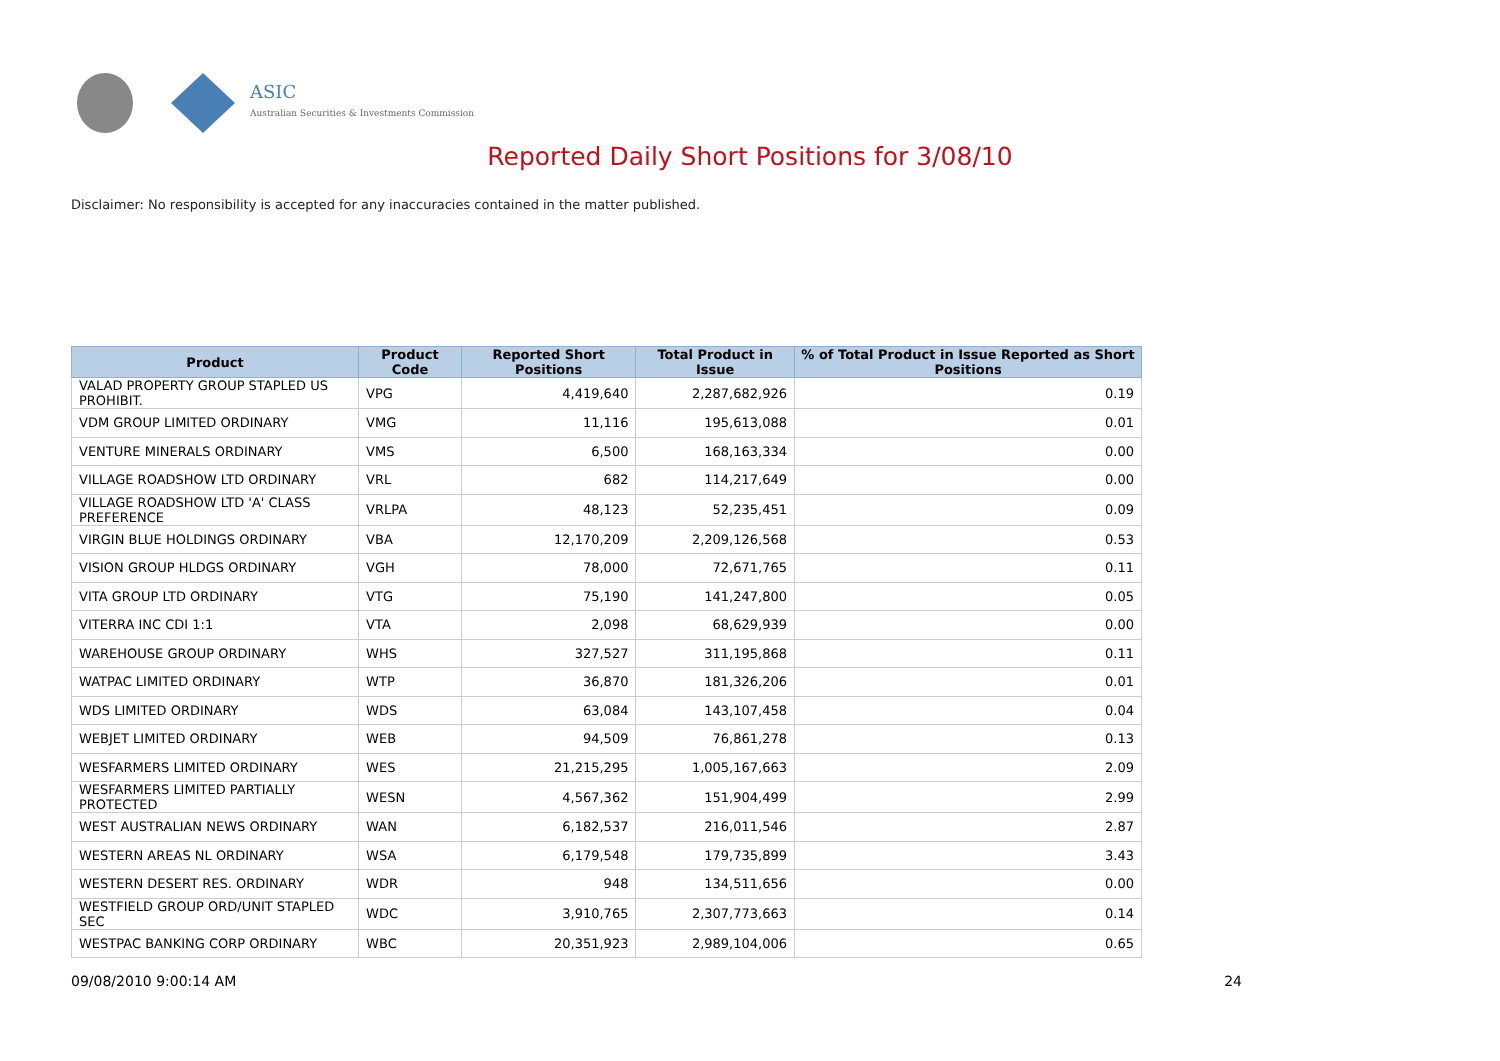ASIC
Australian Securities & Investments Commission
Reported Daily Short Positions for 3/08/10
Disclaimer: No responsibility is accepted for any inaccuracies contained in the matter published.
| Product | Product Code | Reported Short Positions | Total Product in Issue | % of Total Product in Issue Reported as Short Positions |
| --- | --- | --- | --- | --- |
| VALAD PROPERTY GROUP STAPLED US PROHIBIT. | VPG | 4,419,640 | 2,287,682,926 | 0.19 |
| VDM GROUP LIMITED ORDINARY | VMG | 11,116 | 195,613,088 | 0.01 |
| VENTURE MINERALS ORDINARY | VMS | 6,500 | 168,163,334 | 0.00 |
| VILLAGE ROADSHOW LTD ORDINARY | VRL | 682 | 114,217,649 | 0.00 |
| VILLAGE ROADSHOW LTD 'A' CLASS PREFERENCE | VRLPA | 48,123 | 52,235,451 | 0.09 |
| VIRGIN BLUE HOLDINGS ORDINARY | VBA | 12,170,209 | 2,209,126,568 | 0.53 |
| VISION GROUP HLDGS ORDINARY | VGH | 78,000 | 72,671,765 | 0.11 |
| VITA GROUP LTD ORDINARY | VTG | 75,190 | 141,247,800 | 0.05 |
| VITERRA INC CDI 1:1 | VTA | 2,098 | 68,629,939 | 0.00 |
| WAREHOUSE GROUP ORDINARY | WHS | 327,527 | 311,195,868 | 0.11 |
| WATPAC LIMITED ORDINARY | WTP | 36,870 | 181,326,206 | 0.01 |
| WDS LIMITED ORDINARY | WDS | 63,084 | 143,107,458 | 0.04 |
| WEBJET LIMITED ORDINARY | WEB | 94,509 | 76,861,278 | 0.13 |
| WESFARMERS LIMITED ORDINARY | WES | 21,215,295 | 1,005,167,663 | 2.09 |
| WESFARMERS LIMITED PARTIALLY PROTECTED | WESN | 4,567,362 | 151,904,499 | 2.99 |
| WEST AUSTRALIAN NEWS ORDINARY | WAN | 6,182,537 | 216,011,546 | 2.87 |
| WESTERN AREAS NL ORDINARY | WSA | 6,179,548 | 179,735,899 | 3.43 |
| WESTERN DESERT RES. ORDINARY | WDR | 948 | 134,511,656 | 0.00 |
| WESTFIELD GROUP ORD/UNIT STAPLED SEC | WDC | 3,910,765 | 2,307,773,663 | 0.14 |
| WESTPAC BANKING CORP ORDINARY | WBC | 20,351,923 | 2,989,104,006 | 0.65 |
09/08/2010 9:00:14 AM 24